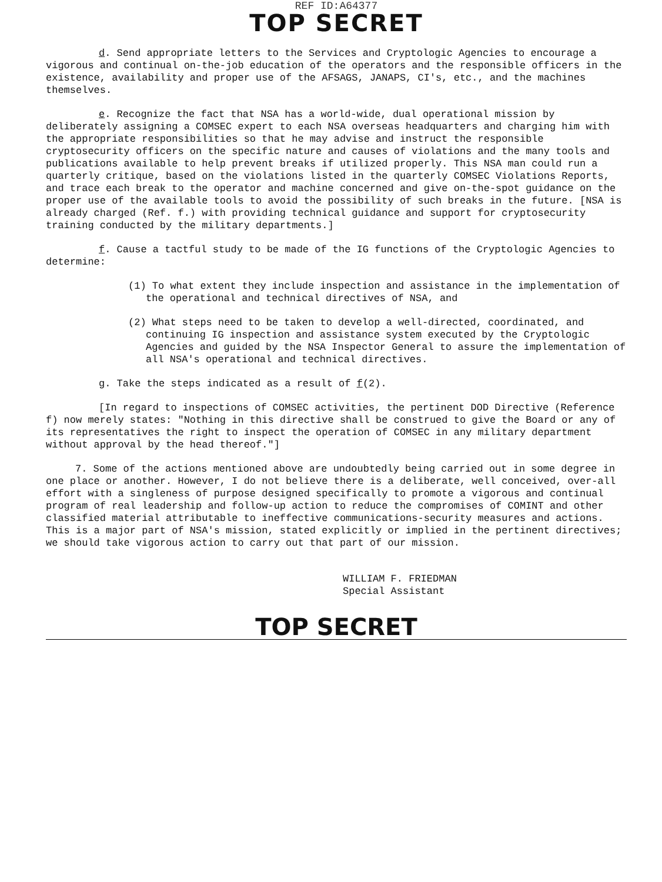REF ID:A64377
TOP SECRET
d. Send appropriate letters to the Services and Cryptologic Agencies to encourage a vigorous and continual on-the-job education of the operators and the responsible officers in the existence, availability and proper use of the AFSAGS, JANAPS, CI's, etc., and the machines themselves.
e. Recognize the fact that NSA has a world-wide, dual operational mission by deliberately assigning a COMSEC expert to each NSA overseas headquarters and charging him with the appropriate responsibilities so that he may advise and instruct the responsible cryptosecurity officers on the specific nature and causes of violations and the many tools and publications available to help prevent breaks if utilized properly. This NSA man could run a quarterly critique, based on the violations listed in the quarterly COMSEC Violations Reports, and trace each break to the operator and machine concerned and give on-the-spot guidance on the proper use of the available tools to avoid the possibility of such breaks in the future. [NSA is already charged (Ref. f.) with providing technical guidance and support for cryptosecurity training conducted by the military departments.]
f. Cause a tactful study to be made of the IG functions of the Cryptologic Agencies to determine:
(1) To what extent they include inspection and assistance in the implementation of the operational and technical directives of NSA, and
(2) What steps need to be taken to develop a well-directed, coordinated, and continuing IG inspection and assistance system executed by the Cryptologic Agencies and guided by the NSA Inspector General to assure the implementation of all NSA's operational and technical directives.
g. Take the steps indicated as a result of f(2).
[In regard to inspections of COMSEC activities, the pertinent DOD Directive (Reference f) now merely states: "Nothing in this directive shall be construed to give the Board or any of its representatives the right to inspect the operation of COMSEC in any military department without approval by the head thereof."]
7. Some of the actions mentioned above are undoubtedly being carried out in some degree in one place or another. However, I do not believe there is a deliberate, well conceived, over-all effort with a singleness of purpose designed specifically to promote a vigorous and continual program of real leadership and follow-up action to reduce the compromises of COMINT and other classified material attributable to ineffective communications-security measures and actions. This is a major part of NSA's mission, stated explicitly or implied in the pertinent directives; we should take vigorous action to carry out that part of our mission.
WILLIAM F. FRIEDMAN
Special Assistant
TOP SECRET